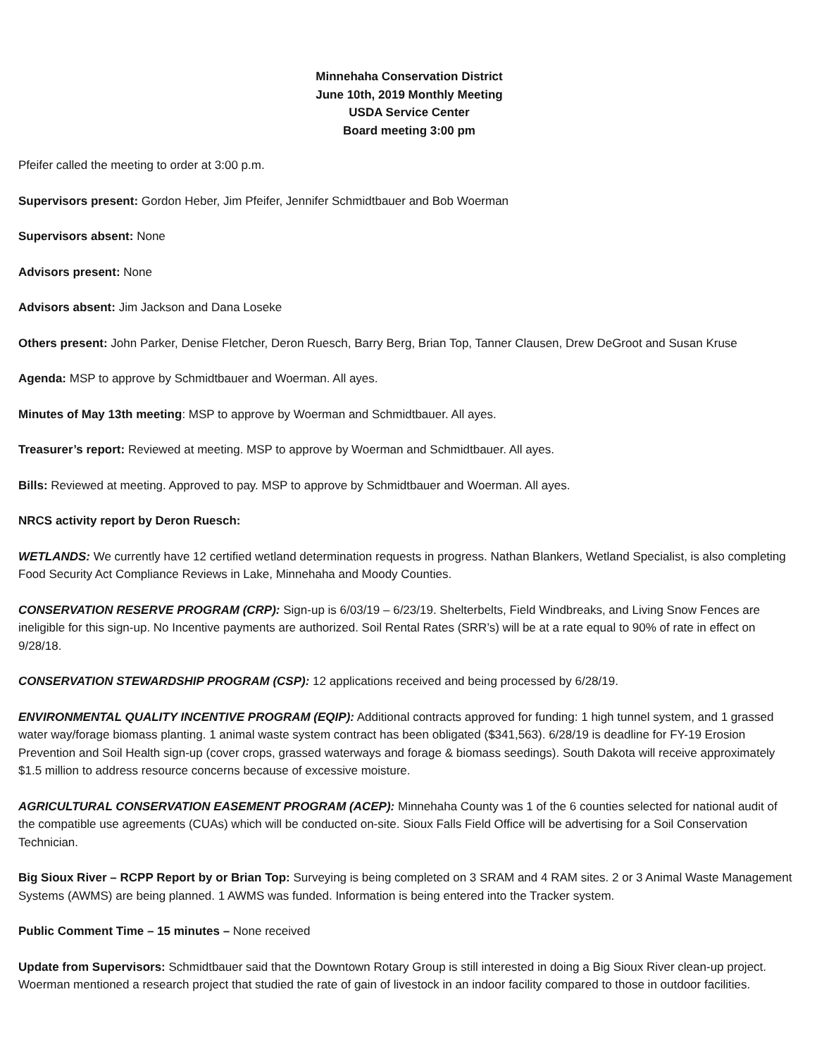Minnehaha Conservation District
June 10th, 2019 Monthly Meeting
USDA Service Center
Board meeting 3:00 pm
Pfeifer called the meeting to order at 3:00 p.m.
Supervisors present: Gordon Heber, Jim Pfeifer, Jennifer Schmidtbauer and Bob Woerman
Supervisors absent: None
Advisors present: None
Advisors absent: Jim Jackson and Dana Loseke
Others present: John Parker, Denise Fletcher, Deron Ruesch, Barry Berg, Brian Top, Tanner Clausen, Drew DeGroot and Susan Kruse
Agenda: MSP to approve by Schmidtbauer and Woerman. All ayes.
Minutes of May 13th meeting: MSP to approve by Woerman and Schmidtbauer. All ayes.
Treasurer’s report: Reviewed at meeting. MSP to approve by Woerman and Schmidtbauer. All ayes.
Bills: Reviewed at meeting. Approved to pay. MSP to approve by Schmidtbauer and Woerman. All ayes.
NRCS activity report by Deron Ruesch:
WETLANDS: We currently have 12 certified wetland determination requests in progress. Nathan Blankers, Wetland Specialist, is also completing Food Security Act Compliance Reviews in Lake, Minnehaha and Moody Counties.
CONSERVATION RESERVE PROGRAM (CRP): Sign-up is 6/03/19 – 6/23/19. Shelterbelts, Field Windbreaks, and Living Snow Fences are ineligible for this sign-up. No Incentive payments are authorized. Soil Rental Rates (SRR’s) will be at a rate equal to 90% of rate in effect on 9/28/18.
CONSERVATION STEWARDSHIP PROGRAM (CSP): 12 applications received and being processed by 6/28/19.
ENVIRONMENTAL QUALITY INCENTIVE PROGRAM (EQIP): Additional contracts approved for funding: 1 high tunnel system, and 1 grassed water way/forage biomass planting. 1 animal waste system contract has been obligated ($341,563). 6/28/19 is deadline for FY-19 Erosion Prevention and Soil Health sign-up (cover crops, grassed waterways and forage & biomass seedings). South Dakota will receive approximately $1.5 million to address resource concerns because of excessive moisture.
AGRICULTURAL CONSERVATION EASEMENT PROGRAM (ACEP): Minnehaha County was 1 of the 6 counties selected for national audit of the compatible use agreements (CUAs) which will be conducted on-site. Sioux Falls Field Office will be advertising for a Soil Conservation Technician.
Big Sioux River – RCPP Report by or Brian Top: Surveying is being completed on 3 SRAM and 4 RAM sites. 2 or 3 Animal Waste Management Systems (AWMS) are being planned. 1 AWMS was funded. Information is being entered into the Tracker system.
Public Comment Time – 15 minutes – None received
Update from Supervisors: Schmidtbauer said that the Downtown Rotary Group is still interested in doing a Big Sioux River clean-up project. Woerman mentioned a research project that studied the rate of gain of livestock in an indoor facility compared to those in outdoor facilities.